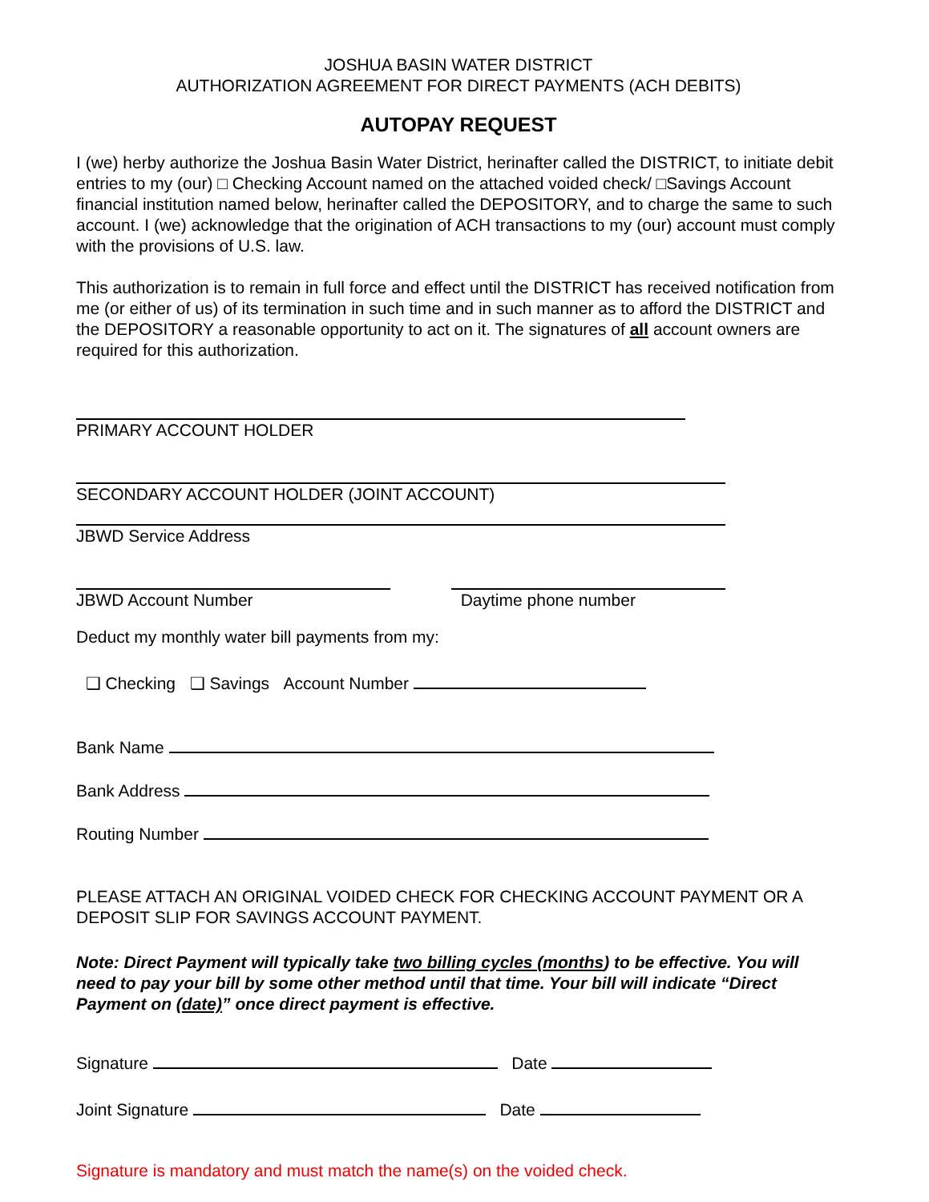JOSHUA BASIN WATER DISTRICT
AUTHORIZATION AGREEMENT FOR DIRECT PAYMENTS (ACH DEBITS)
AUTOPAY REQUEST
I (we) herby authorize the Joshua Basin Water District, herinafter called the DISTRICT, to initiate debit entries to my (our) □ Checking Account named on the attached voided check/ □Savings Account financial institution named below, herinafter called the DEPOSITORY, and to charge the same to such account. I (we) acknowledge that the origination of ACH transactions to my (our) account must comply with the provisions of U.S. law.
This authorization is to remain in full force and effect until the DISTRICT has received notification from me (or either of us) of its termination in such time and in such manner as to afford the DISTRICT and the DEPOSITORY a reasonable opportunity to act on it. The signatures of all account owners are required for this authorization.
PRIMARY ACCOUNT HOLDER
SECONDARY ACCOUNT HOLDER (JOINT ACCOUNT)
JBWD Service Address
JBWD Account Number Daytime phone number
Deduct my monthly water bill payments from my:
❑ Checking ❑ Savings Account Number
Bank Name
Bank Address
Routing Number
PLEASE ATTACH AN ORIGINAL VOIDED CHECK FOR CHECKING ACCOUNT PAYMENT OR A DEPOSIT SLIP FOR SAVINGS ACCOUNT PAYMENT.
Note: Direct Payment will typically take two billing cycles (months) to be effective. You will need to pay your bill by some other method until that time. Your bill will indicate “Direct Payment on (date)” once direct payment is effective.
Signature Date
Joint Signature Date
Signature is mandatory and must match the name(s) on the voided check.